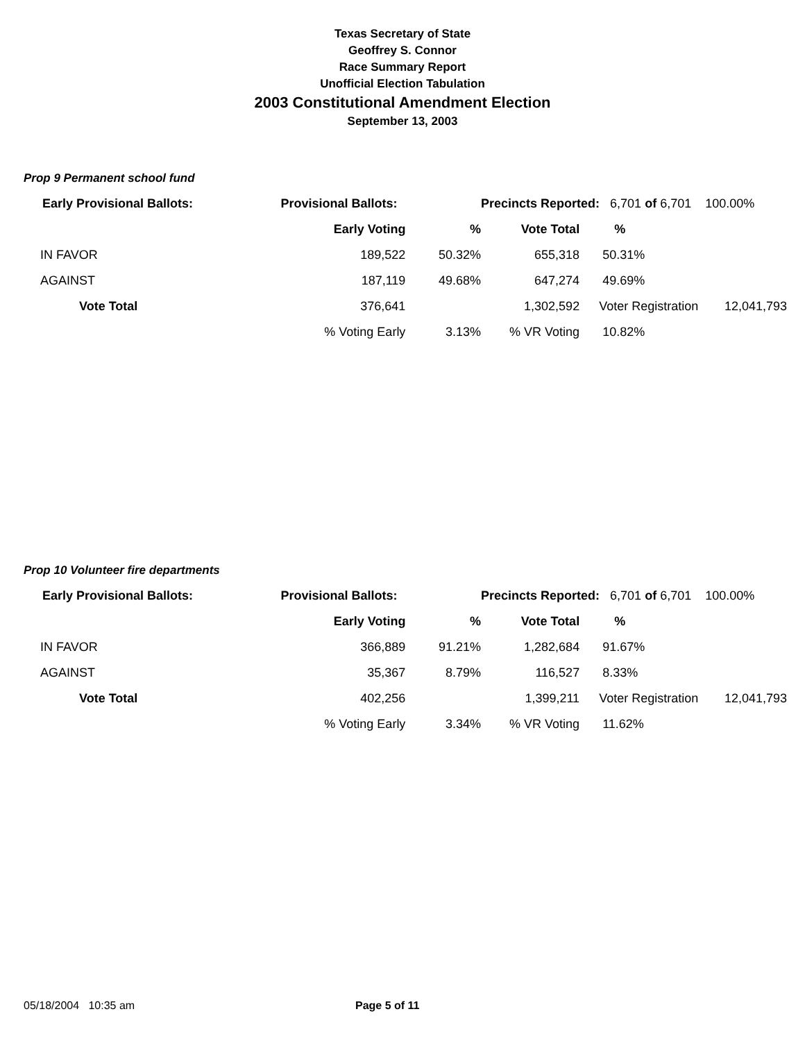Texas Secretary of State
Geoffrey S. Connor
Race Summary Report
Unofficial Election Tabulation
2003 Constitutional Amendment Election
September 13, 2003
Prop 9 Permanent school fund
| Early Provisional Ballots: | Provisional Ballots: | | Precincts Reported: 6,701 of 6,701 100.00% | | |
| | Early Voting | % | Vote Total | % | |
| IN FAVOR | 189,522 | 50.32% | 655,318 | 50.31% | |
| AGAINST | 187,119 | 49.68% | 647,274 | 49.69% | |
| Vote Total | 376,641 | | 1,302,592 | Voter Registration | 12,041,793 |
| | % Voting Early | 3.13% | % VR Voting | 10.82% | |
Prop 10 Volunteer fire departments
| Early Provisional Ballots: | Provisional Ballots: | | Precincts Reported: 6,701 of 6,701 100.00% | | |
| | Early Voting | % | Vote Total | % | |
| IN FAVOR | 366,889 | 91.21% | 1,282,684 | 91.67% | |
| AGAINST | 35,367 | 8.79% | 116,527 | 8.33% | |
| Vote Total | 402,256 | | 1,399,211 | Voter Registration | 12,041,793 |
| | % Voting Early | 3.34% | % VR Voting | 11.62% | |
05/18/2004 10:35 am Page 5 of 11